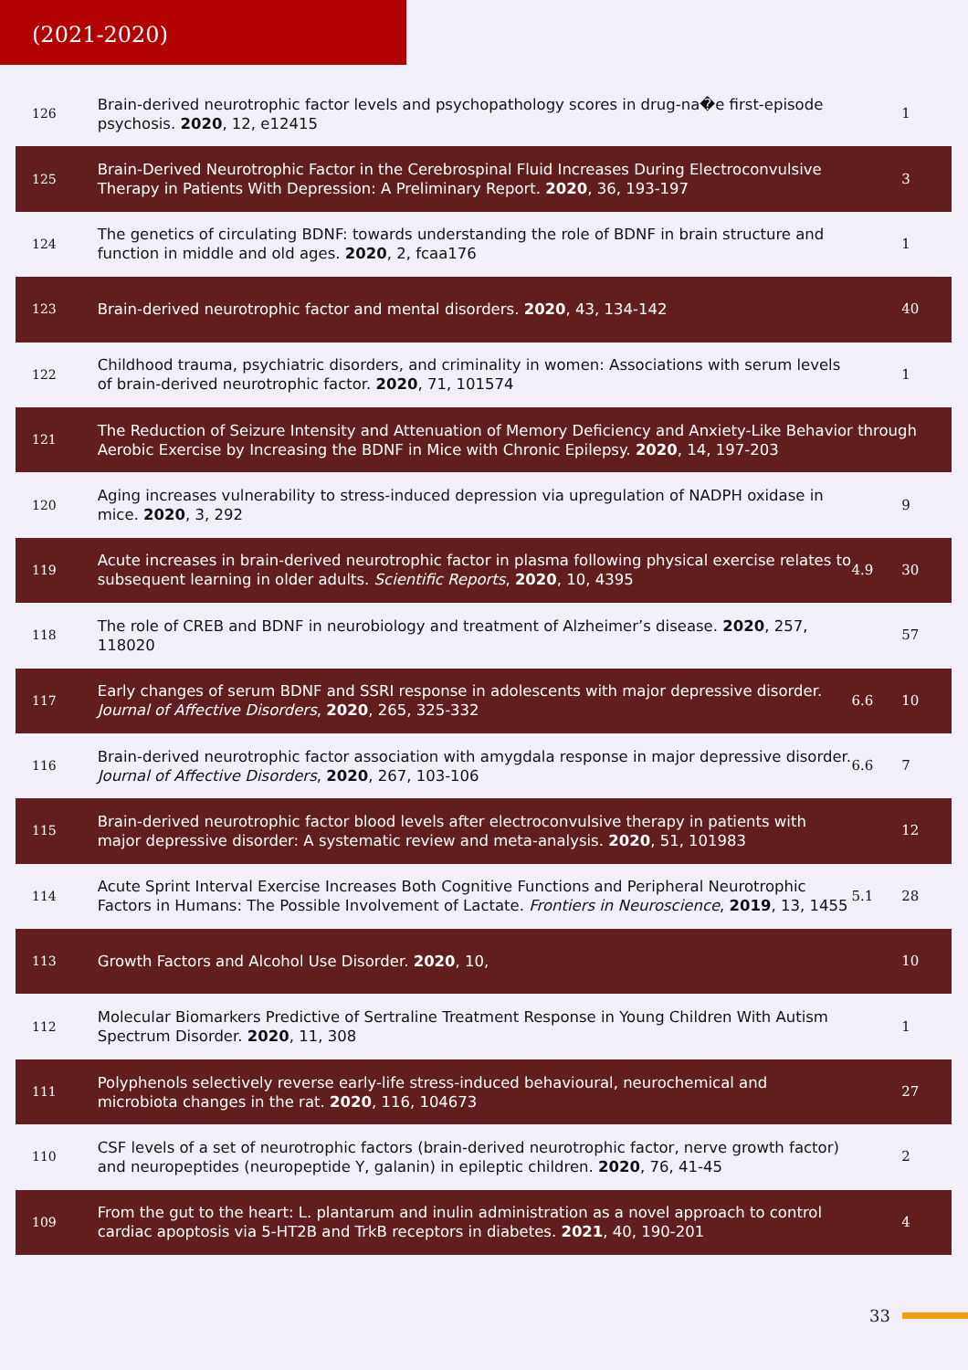(2021-2020)
| 126 | Brain-derived neurotrophic factor levels and psychopathology scores in drug-na�e first-episode psychosis. 2020 , 12, e12415 | | 1 |
| 125 | Brain-Derived Neurotrophic Factor in the Cerebrospinal Fluid Increases During Electroconvulsive Therapy in Patients With Depression: A Preliminary Report. 2020 , 36, 193-197 | | 3 |
| 124 | The genetics of circulating BDNF: towards understanding the role of BDNF in brain structure and function in middle and old ages. 2020 , 2, fcaa176 | | 1 |
| 123 | Brain-derived neurotrophic factor and mental disorders. 2020 , 43, 134-142 | | 40 |
| 122 | Childhood trauma, psychiatric disorders, and criminality in women: Associations with serum levels of brain-derived neurotrophic factor. 2020 , 71, 101574 | | 1 |
| 121 | The Reduction of Seizure Intensity and Attenuation of Memory Deficiency and Anxiety-Like Behavior through Aerobic Exercise by Increasing the BDNF in Mice with Chronic Epilepsy. 2020 , 14, 197-203 | | |
| 120 | Aging increases vulnerability to stress-induced depression via upregulation of NADPH oxidase in mice. 2020 , 3, 292 | | 9 |
| 119 | Acute increases in brain-derived neurotrophic factor in plasma following physical exercise relates to subsequent learning in older adults. Scientific Reports , 2020 , 10, 4395 | 4.9 | 30 |
| 118 | The role of CREB and BDNF in neurobiology and treatment of Alzheimer’s disease. 2020 , 257, 118020 | | 57 |
| 117 | Early changes of serum BDNF and SSRI response in adolescents with major depressive disorder. Journal of Affective Disorders , 2020 , 265, 325-332 | 6.6 | 10 |
| 116 | Brain-derived neurotrophic factor association with amygdala response in major depressive disorder. Journal of Affective Disorders , 2020 , 267, 103-106 | 6.6 | 7 |
| 115 | Brain-derived neurotrophic factor blood levels after electroconvulsive therapy in patients with major depressive disorder: A systematic review and meta-analysis. 2020 , 51, 101983 | | 12 |
| 114 | Acute Sprint Interval Exercise Increases Both Cognitive Functions and Peripheral Neurotrophic Factors in Humans: The Possible Involvement of Lactate. Frontiers in Neuroscience , 2019 , 13, 1455 | 5.1 | 28 |
| 113 | Growth Factors and Alcohol Use Disorder. 2020 , 10, | | 10 |
| 112 | Molecular Biomarkers Predictive of Sertraline Treatment Response in Young Children With Autism Spectrum Disorder. 2020 , 11, 308 | | 1 |
| 111 | Polyphenols selectively reverse early-life stress-induced behavioural, neurochemical and microbiota changes in the rat. 2020 , 116, 104673 | | 27 |
| 110 | CSF levels of a set of neurotrophic factors (brain-derived neurotrophic factor, nerve growth factor) and neuropeptides (neuropeptide Y, galanin) in epileptic children. 2020 , 76, 41-45 | | 2 |
| 109 | From the gut to the heart: L. plantarum and inulin administration as a novel approach to control cardiac apoptosis via 5-HT2B and TrkB receptors in diabetes. 2021 , 40, 190-201 | | 4 |
33